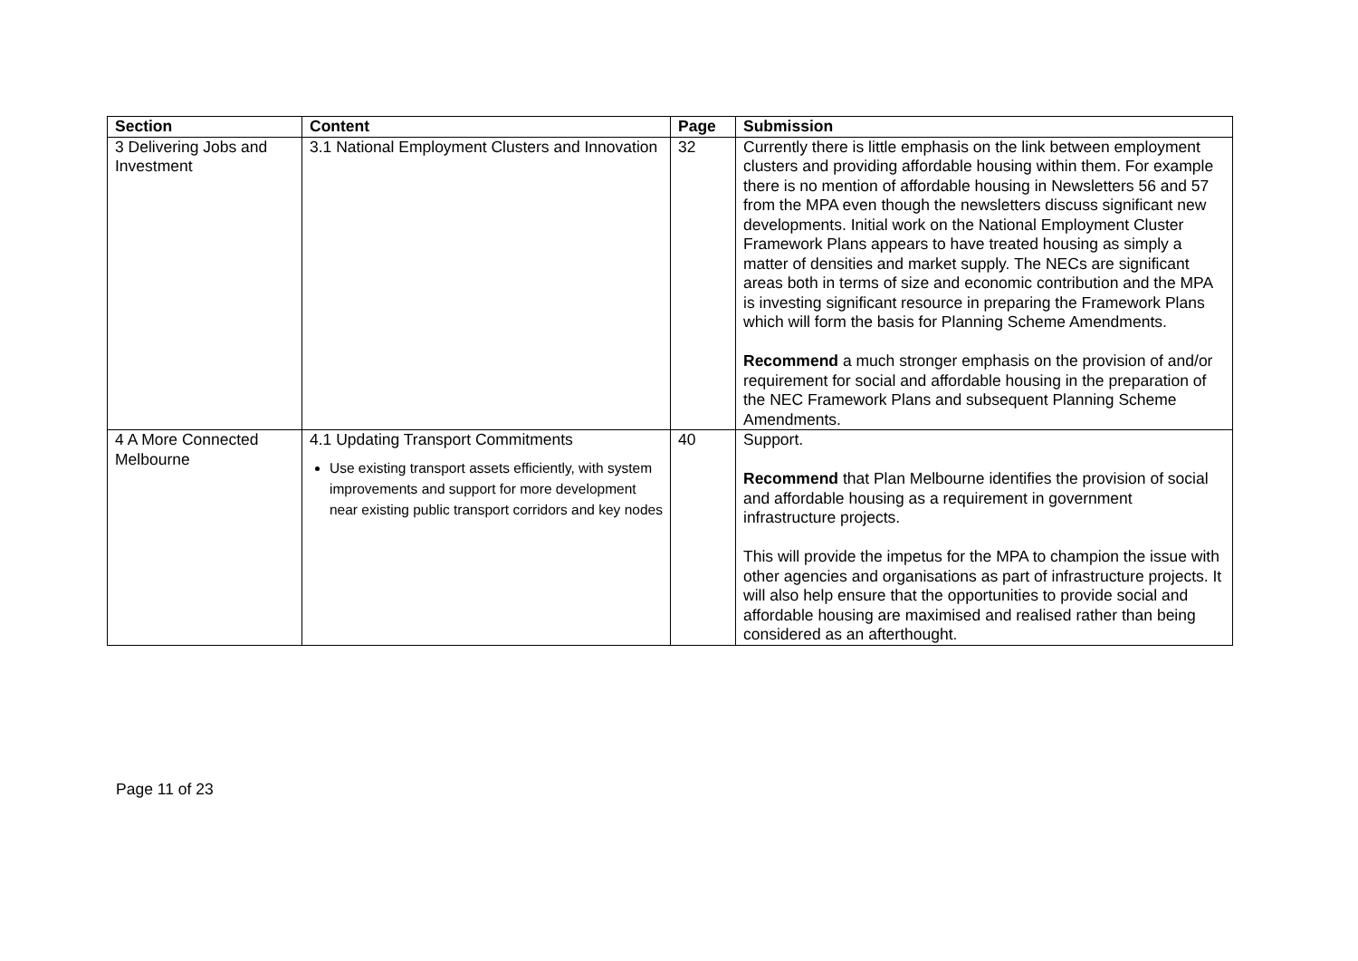| Section | Content | Page | Submission |
| --- | --- | --- | --- |
| 3 Delivering Jobs and Investment | 3.1 National Employment Clusters and Innovation | 32 | Currently there is little emphasis on the link between employment clusters and providing affordable housing within them. For example there is no mention of affordable housing in Newsletters 56 and 57 from the MPA even though the newsletters discuss significant new developments. Initial work on the National Employment Cluster Framework Plans appears to have treated housing as simply a matter of densities and market supply. The NECs are significant areas both in terms of size and economic contribution and the MPA is investing significant resource in preparing the Framework Plans which will form the basis for Planning Scheme Amendments. Recommend a much stronger emphasis on the provision of and/or requirement for social and affordable housing in the preparation of the NEC Framework Plans and subsequent Planning Scheme Amendments. |
| 4 A More Connected Melbourne | 4.1 Updating Transport Commitments Use existing transport assets efficiently, with system improvements and support for more development near existing public transport corridors and key nodes | 40 | Support. Recommend that Plan Melbourne identifies the provision of social and affordable housing as a requirement in government infrastructure projects. This will provide the impetus for the MPA to champion the issue with other agencies and organisations as part of infrastructure projects. It will also help ensure that the opportunities to provide social and affordable housing are maximised and realised rather than being considered as an afterthought. |
Page 11 of 23